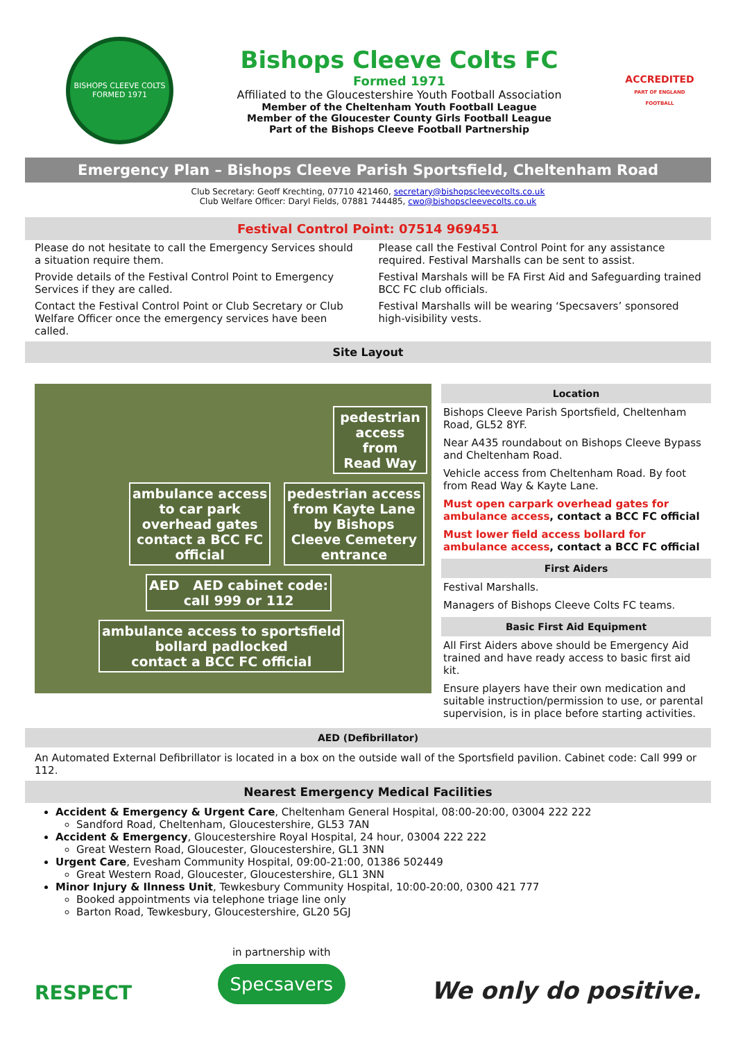BISHOPS CLEEVE COLTS
FORMED 1971
Bishops Cleeve Colts FC
Formed 1971
Affiliated to the Gloucestershire Youth Football Association
Member of the Cheltenham Youth Football League
Member of the Gloucester County Girls Football League
Part of the Bishops Cleeve Football Partnership
ACCREDITED
PART OF ENGLAND FOOTBALL
Emergency Plan – Bishops Cleeve Parish Sportsfield, Cheltenham Road
Club Secretary: Geoff Krechting, 07710 421460, secretary@bishopscleevecolts.co.uk
Club Welfare Officer: Daryl Fields, 07881 744485, cwo@bishopscleevecolts.co.uk
Festival Control Point: 07514 969451
Please do not hesitate to call the Emergency Services should a situation require them.
Provide details of the Festival Control Point to Emergency Services if they are called.
Contact the Festival Control Point or Club Secretary or Club Welfare Officer once the emergency services have been called.
Please call the Festival Control Point for any assistance required. Festival Marshalls can be sent to assist.
Festival Marshals will be FA First Aid and Safeguarding trained BCC FC club officials.
Festival Marshalls will be wearing ‘Specsavers’ sponsored high-visibility vests.
Site Layout
pedestrian
access from
Read Way
ambulance access
to car park
overhead gates
contact a BCC FC
official
pedestrian access
from Kayte Lane
by Bishops
Cleeve Cemetery
entrance
AED AED cabinet code:
call 999 or 112
ambulance access to sportsfield
bollard padlocked
contact a BCC FC official
Location
Bishops Cleeve Parish Sportsfield, Cheltenham Road, GL52 8YF.
Near A435 roundabout on Bishops Cleeve Bypass and Cheltenham Road.
Vehicle access from Cheltenham Road. By foot from Read Way & Kayte Lane.
Must open carpark overhead gates for ambulance access, contact a BCC FC official
Must lower field access bollard for ambulance access, contact a BCC FC official
First Aiders
Festival Marshalls.
Managers of Bishops Cleeve Colts FC teams.
Basic First Aid Equipment
All First Aiders above should be Emergency Aid trained and have ready access to basic first aid kit.
Ensure players have their own medication and suitable instruction/permission to use, or parental supervision, is in place before starting activities.
AED (Defibrillator)
An Automated External Defibrillator is located in a box on the outside wall of the Sportsfield pavilion. Cabinet code: Call 999 or 112.
Nearest Emergency Medical Facilities
Accident & Emergency & Urgent Care, Cheltenham General Hospital, 08:00-20:00, 03004 222 222
Sandford Road, Cheltenham, Gloucestershire, GL53 7AN
Accident & Emergency, Gloucestershire Royal Hospital, 24 hour, 03004 222 222
Great Western Road, Gloucester, Gloucestershire, GL1 3NN
Urgent Care, Evesham Community Hospital, 09:00-21:00, 01386 502449
Great Western Road, Gloucester, Gloucestershire, GL1 3NN
Minor Injury & Ilnness Unit, Tewkesbury Community Hospital, 10:00-20:00, 0300 421 777
Booked appointments via telephone triage line only
Barton Road, Tewkesbury, Gloucestershire, GL20 5GJ
RESPECT
in partnership with
Specsavers
We only do positive.